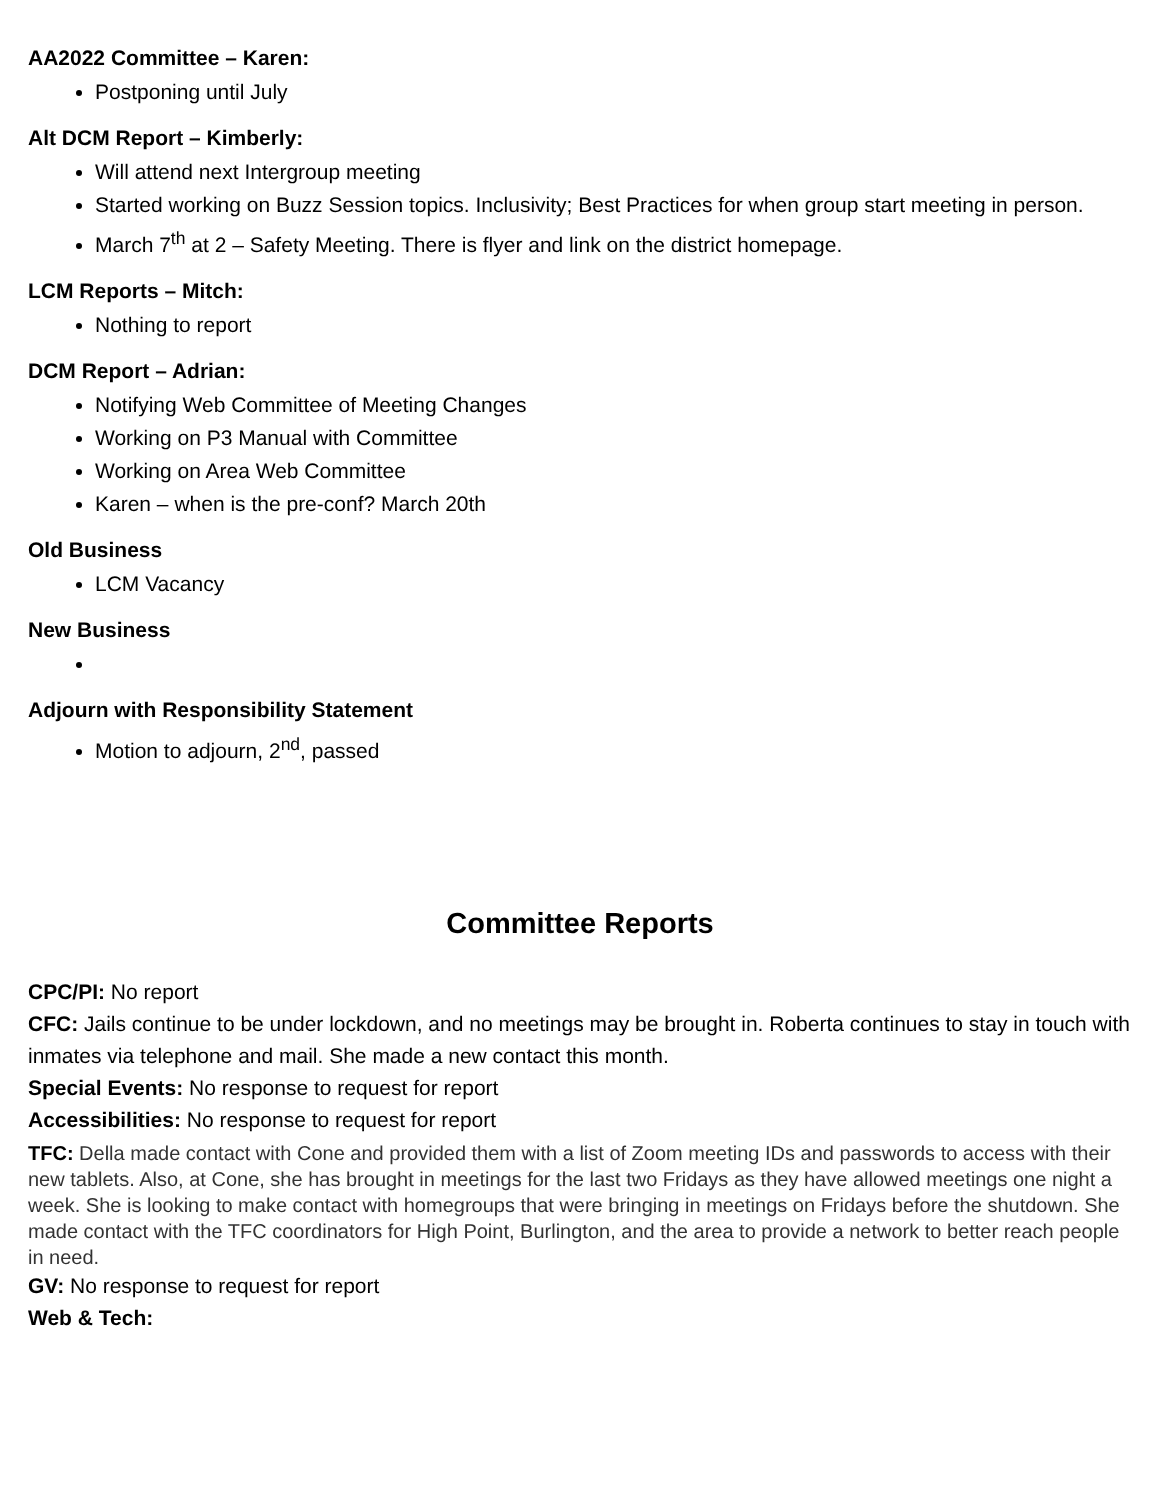AA2022 Committee – Karen:
Postponing until July
Alt DCM Report – Kimberly:
Will attend next Intergroup meeting
Started working on Buzz Session topics. Inclusivity; Best Practices for when group start meeting in person.
March 7<sup>th</sup> at 2 – Safety Meeting. There is flyer and link on the district homepage.
LCM Reports – Mitch:
Nothing to report
DCM Report – Adrian:
Notifying Web Committee of Meeting Changes
Working on P3 Manual with Committee
Working on Area Web Committee
Karen – when is the pre-conf? March 20th
Old Business
LCM Vacancy
New Business
Adjourn with Responsibility Statement
Motion to adjourn, 2<sup>nd</sup>, passed
Committee Reports
CPC/PI: No report
CFC: Jails continue to be under lockdown, and no meetings may be brought in. Roberta continues to stay in touch with inmates via telephone and mail. She made a new contact this month.
Special Events: No response to request for report
Accessibilities: No response to request for report
TFC: Della made contact with Cone and provided them with a list of Zoom meeting IDs and passwords to access with their new tablets. Also, at Cone, she has brought in meetings for the last two Fridays as they have allowed meetings one night a week. She is looking to make contact with homegroups that were bringing in meetings on Fridays before the shutdown. She made contact with the TFC coordinators for High Point, Burlington, and the area to provide a network to better reach people in need.
GV: No response to request for report
Web & Tech: